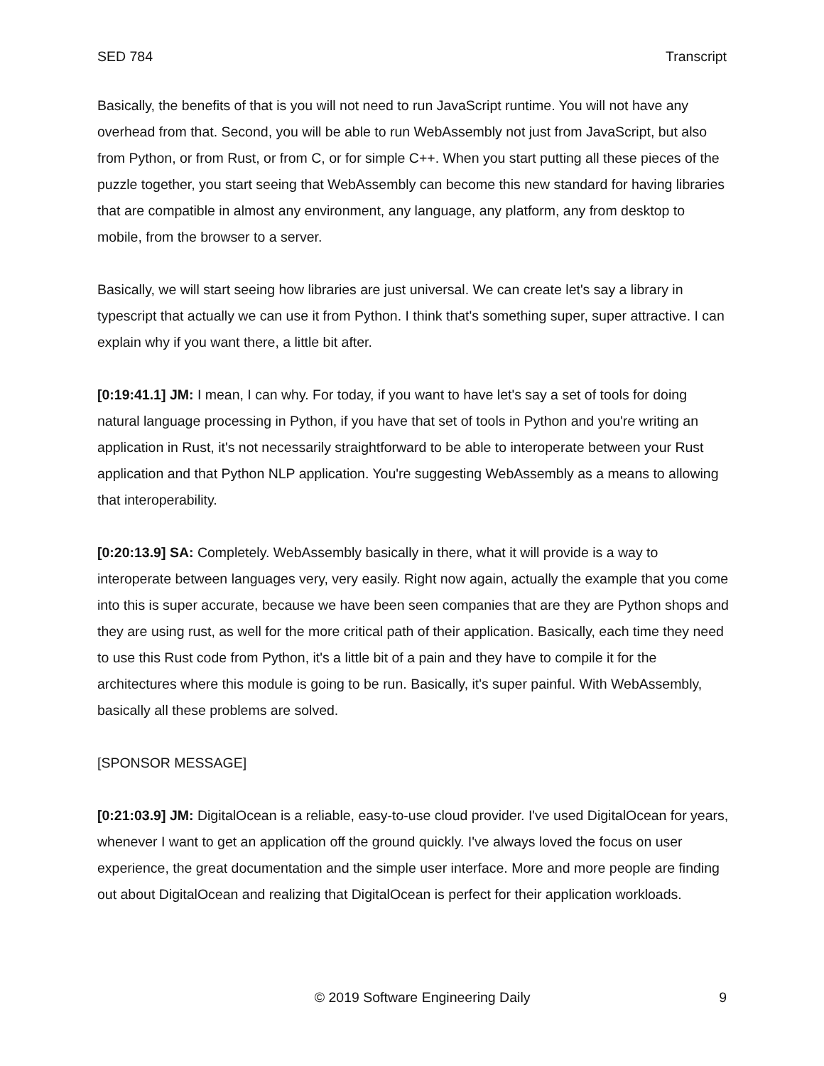SED 784 Transcript
Basically, the benefits of that is you will not need to run JavaScript runtime. You will not have any overhead from that. Second, you will be able to run WebAssembly not just from JavaScript, but also from Python, or from Rust, or from C, or for simple C++. When you start putting all these pieces of the puzzle together, you start seeing that WebAssembly can become this new standard for having libraries that are compatible in almost any environment, any language, any platform, any from desktop to mobile, from the browser to a server.
Basically, we will start seeing how libraries are just universal. We can create let's say a library in typescript that actually we can use it from Python. I think that's something super, super attractive. I can explain why if you want there, a little bit after.
[0:19:41.1] JM: I mean, I can why. For today, if you want to have let's say a set of tools for doing natural language processing in Python, if you have that set of tools in Python and you're writing an application in Rust, it's not necessarily straightforward to be able to interoperate between your Rust application and that Python NLP application. You're suggesting WebAssembly as a means to allowing that interoperability.
[0:20:13.9] SA: Completely. WebAssembly basically in there, what it will provide is a way to interoperate between languages very, very easily. Right now again, actually the example that you come into this is super accurate, because we have been seen companies that are they are Python shops and they are using rust, as well for the more critical path of their application. Basically, each time they need to use this Rust code from Python, it's a little bit of a pain and they have to compile it for the architectures where this module is going to be run. Basically, it's super painful. With WebAssembly, basically all these problems are solved.
[SPONSOR MESSAGE]
[0:21:03.9] JM: DigitalOcean is a reliable, easy-to-use cloud provider. I've used DigitalOcean for years, whenever I want to get an application off the ground quickly. I've always loved the focus on user experience, the great documentation and the simple user interface. More and more people are finding out about DigitalOcean and realizing that DigitalOcean is perfect for their application workloads.
© 2019 Software Engineering Daily 9